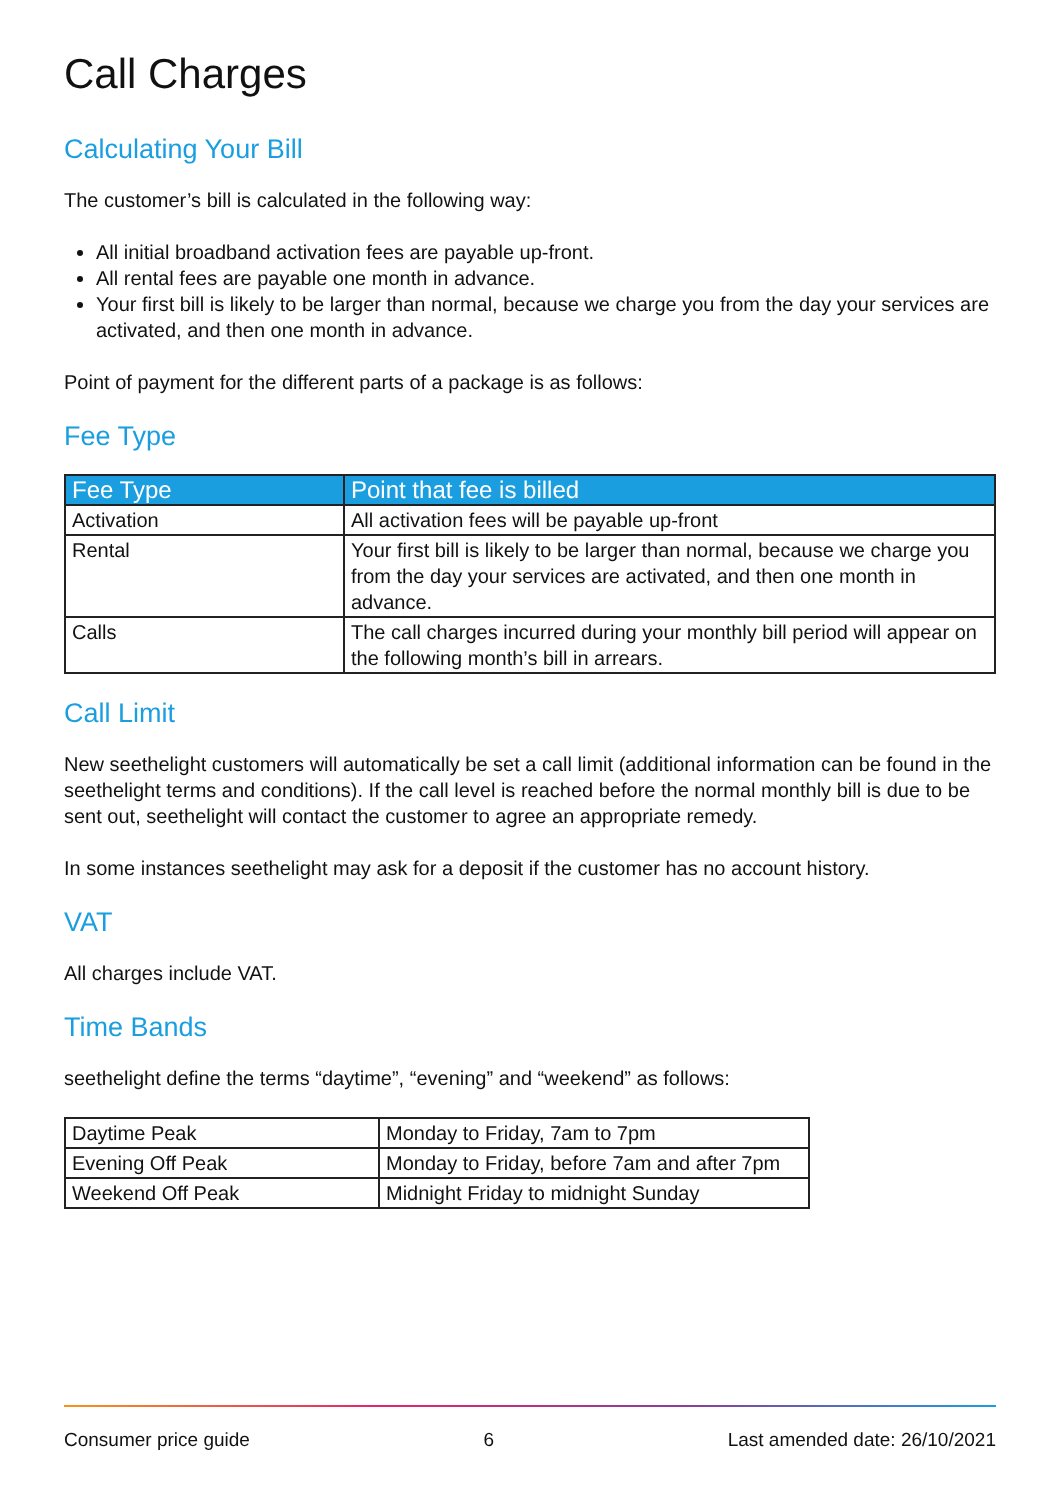Call Charges
Calculating Your Bill
The customer’s bill is calculated in the following way:
All initial broadband activation fees are payable up-front.
All rental fees are payable one month in advance.
Your first bill is likely to be larger than normal, because we charge you from the day your services are activated, and then one month in advance.
Point of payment for the different parts of a package is as follows:
Fee Type
| Fee Type | Point that fee is billed |
| --- | --- |
| Activation | All activation fees will be payable up-front |
| Rental | Your first bill is likely to be larger than normal, because we charge you from the day your services are activated, and then one month in advance. |
| Calls | The call charges incurred during your monthly bill period will appear on the following month’s bill in arrears. |
Call Limit
New seethelight customers will automatically be set a call limit (additional information can be found in the seethelight terms and conditions). If the call level is reached before the normal monthly bill is due to be sent out, seethelight will contact the customer to agree an appropriate remedy.
In some instances seethelight may ask for a deposit if the customer has no account history.
VAT
All charges include VAT.
Time Bands
seethelight define the terms “daytime”, “evening” and “weekend” as follows:
| Daytime Peak | Monday to Friday, 7am to 7pm |
| Evening Off Peak | Monday to Friday, before 7am and after 7pm |
| Weekend Off Peak | Midnight Friday to midnight Sunday |
Consumer price guide 6 Last amended date: 26/10/2021